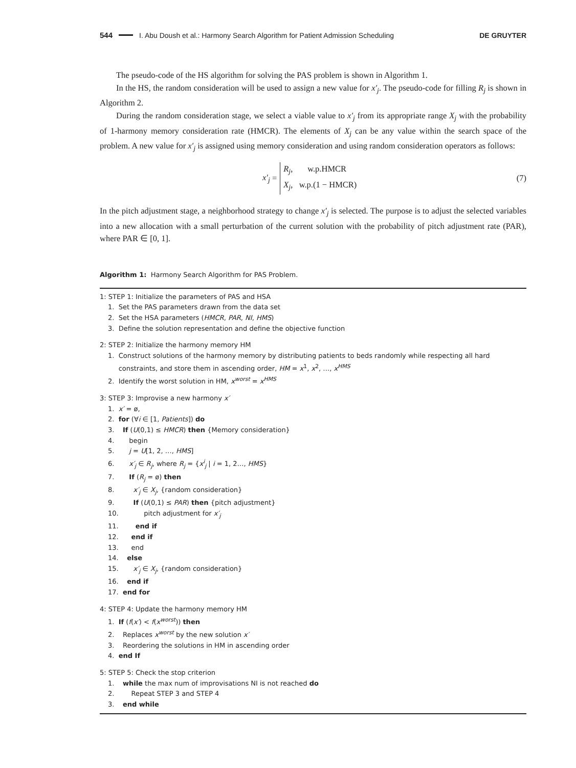544 I. Abu Doush et al.: Harmony Search Algorithm for Patient Admission Scheduling DE GRUYTER
The pseudo-code of the HS algorithm for solving the PAS problem is shown in Algorithm 1.
In the HS, the random consideration will be used to assign a new value for x′<sub>j</sub>. The pseudo-code for filling R<sub>j</sub> is shown in Algorithm 2.
During the random consideration stage, we select a viable value to x′<sub>j</sub> from its appropriate range X<sub>j</sub> with the probability of 1-harmony memory consideration rate (HMCR). The elements of X<sub>j</sub> can be any value within the search space of the problem. A new value for x′<sub>j</sub> is assigned using memory consideration and using random consideration operators as follows:
x′<sub>j</sub> =
R<sub>j</sub>, w.p.HMCR
X<sub>j</sub>, w.p.(1 − HMCR)
(7)
In the pitch adjustment stage, a neighborhood strategy to change x′<sub>j</sub> is selected. The purpose is to adjust the selected variables into a new allocation with a small perturbation of the current solution with the probability of pitch adjustment rate (PAR), where PAR ∈ [0, 1].
Algorithm 1: Harmony Search Algorithm for PAS Problem.
1: STEP 1: Initialize the parameters of PAS and HSA
1. Set the PAS parameters drawn from the data set
2. Set the HSA parameters (HMCR, PAR, NI, HMS)
3. Define the solution representation and define the objective function
2: STEP 2: Initialize the harmony memory HM
1. Construct solutions of the harmony memory by distributing patients to beds randomly while respecting all hard
constraints, and store them in ascending order, HM = x<sup>1</sup>, x<sup>2</sup>, …, x<sup>HMS</sup>
2. Identify the worst solution in HM, x<sup>worst</sup> = x<sup>HMS</sup>
3: STEP 3: Improvise a new harmony x′
1. x′ = ø,
2. for (∀i ∈ [1, Patients]) do
3. If (U(0,1) ≤ HMCR) then {Memory consideration}
4. begin
5. j = U[1, 2, …, HMS]
6. x′<sub>j</sub> ∈ R<sub>j</sub>, where R<sub>j</sub> = {x<sup>i</sup><sub>j</sub> | i = 1, 2…, HMS}
7. If (R<sub>j</sub> = ø) then
8. x′<sub>j</sub> ∈ X<sub>j</sub>, {random consideration}
9. If (U(0,1) ≤ PAR) then {pitch adjustment}
10. pitch adjustment for x′<sub>j</sub>
11. end if
12. end if
13. end
14. else
15. x′<sub>j</sub> ∈ X<sub>j</sub>, {random consideration}
16. end if
17. end for
4: STEP 4: Update the harmony memory HM
1. If (f(x′) < f(x<sup>worst</sup>)) then
2. Replaces x<sup>worst</sup> by the new solution x′
3. Reordering the solutions in HM in ascending order
4. end If
5: STEP 5: Check the stop criterion
1. while the max num of improvisations NI is not reached do
2. Repeat STEP 3 and STEP 4
3. end while